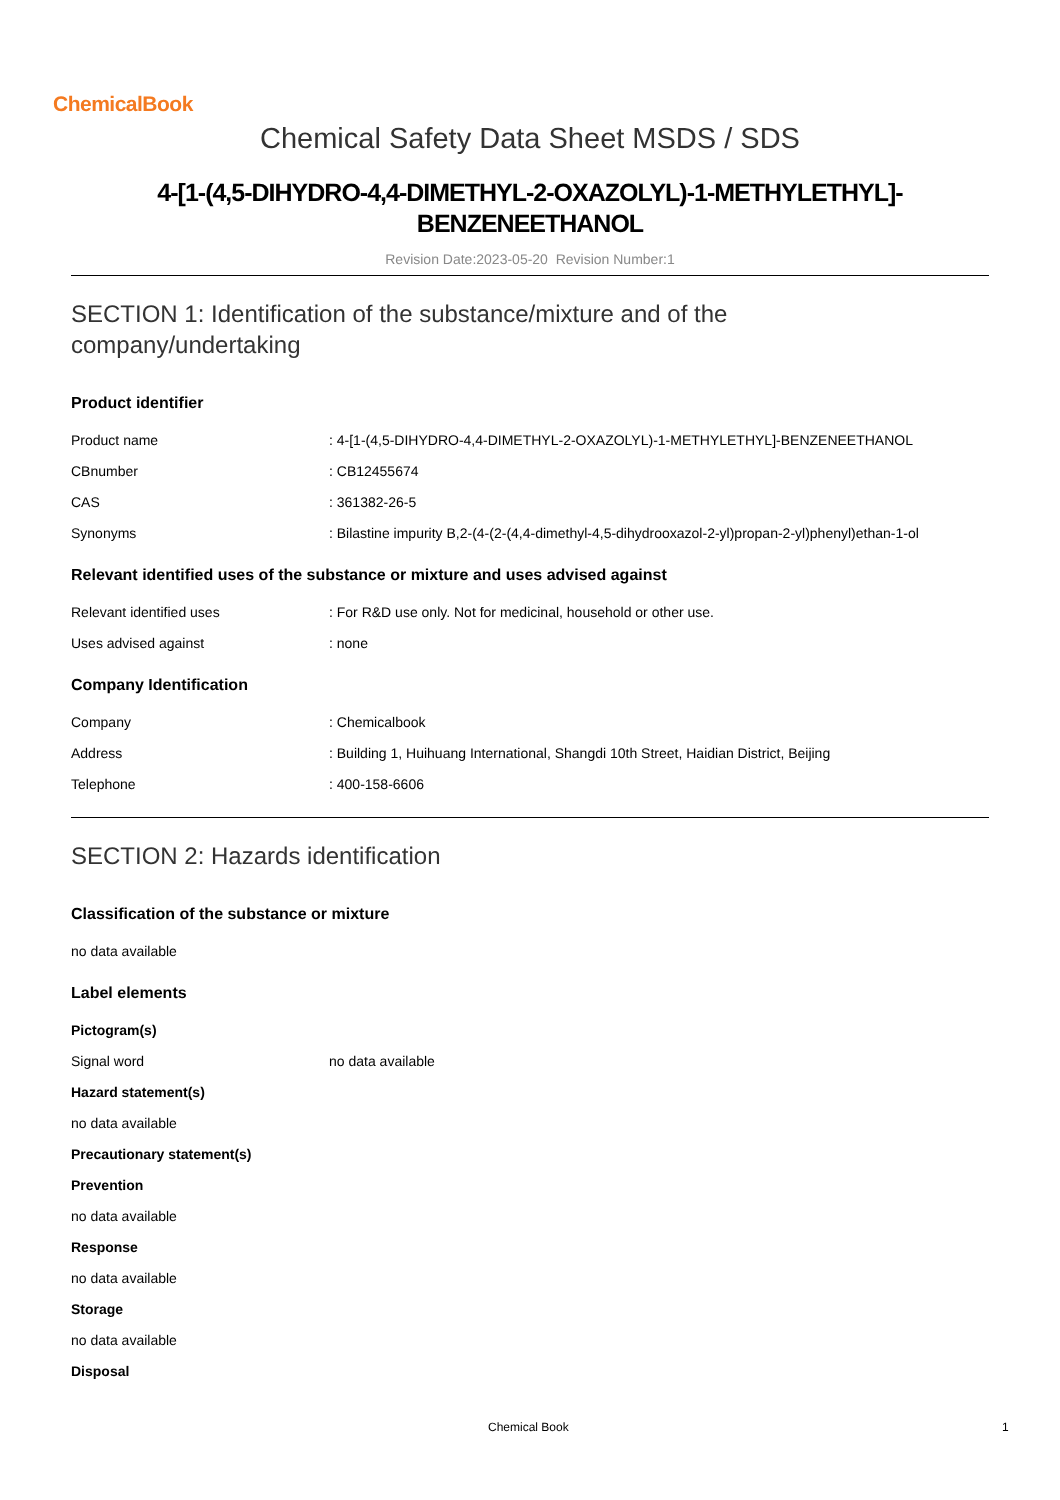ChemicalBook
Chemical Safety Data Sheet MSDS / SDS
4-[1-(4,5-DIHYDRO-4,4-DIMETHYL-2-OXAZOLYL)-1-METHYLETHYL]-
BENZENEETHANOL
Revision Date:2023-05-20 Revision Number:1
SECTION 1: Identification of the substance/mixture and of the
company/undertaking
Product identifier
Product name : 4-[1-(4,5-DIHYDRO-4,4-DIMETHYL-2-OXAZOLYL)-1-METHYLETHYL]-BENZENEETHANOL
CBnumber : CB12455674
CAS : 361382-26-5
Synonyms : Bilastine impurity B,2-(4-(2-(4,4-dimethyl-4,5-dihydrooxazol-2-yl)propan-2-yl)phenyl)ethan-1-ol
Relevant identified uses of the substance or mixture and uses advised against
Relevant identified uses : For R&D use only. Not for medicinal, household or other use.
Uses advised against : none
Company Identification
Company : Chemicalbook
Address : Building 1, Huihuang International, Shangdi 10th Street, Haidian District, Beijing
Telephone : 400-158-6606
SECTION 2: Hazards identification
Classification of the substance or mixture
no data available
Label elements
Pictogram(s)
Signal word no data available
Hazard statement(s)
no data available
Precautionary statement(s)
Prevention
no data available
Response
no data available
Storage
no data available
Disposal
Chemical Book 1